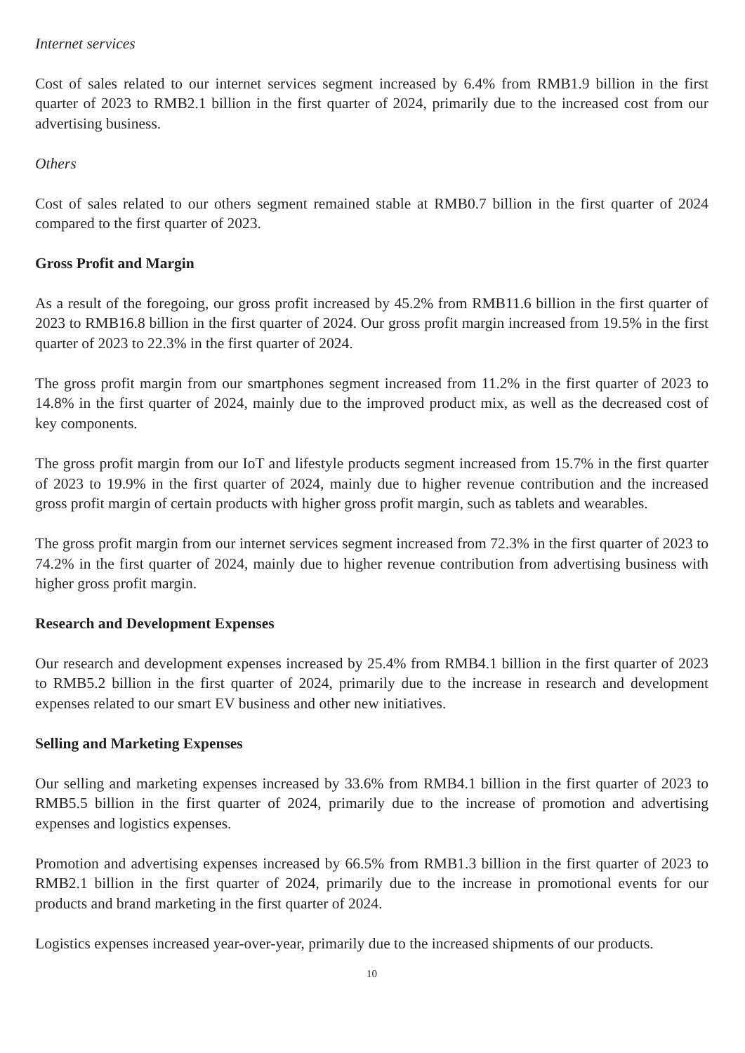Internet services
Cost of sales related to our internet services segment increased by 6.4% from RMB1.9 billion in the first quarter of 2023 to RMB2.1 billion in the first quarter of 2024, primarily due to the increased cost from our advertising business.
Others
Cost of sales related to our others segment remained stable at RMB0.7 billion in the first quarter of 2024 compared to the first quarter of 2023.
Gross Profit and Margin
As a result of the foregoing, our gross profit increased by 45.2% from RMB11.6 billion in the first quarter of 2023 to RMB16.8 billion in the first quarter of 2024. Our gross profit margin increased from 19.5% in the first quarter of 2023 to 22.3% in the first quarter of 2024.
The gross profit margin from our smartphones segment increased from 11.2% in the first quarter of 2023 to 14.8% in the first quarter of 2024, mainly due to the improved product mix, as well as the decreased cost of key components.
The gross profit margin from our IoT and lifestyle products segment increased from 15.7% in the first quarter of 2023 to 19.9% in the first quarter of 2024, mainly due to higher revenue contribution and the increased gross profit margin of certain products with higher gross profit margin, such as tablets and wearables.
The gross profit margin from our internet services segment increased from 72.3% in the first quarter of 2023 to 74.2% in the first quarter of 2024, mainly due to higher revenue contribution from advertising business with higher gross profit margin.
Research and Development Expenses
Our research and development expenses increased by 25.4% from RMB4.1 billion in the first quarter of 2023 to RMB5.2 billion in the first quarter of 2024, primarily due to the increase in research and development expenses related to our smart EV business and other new initiatives.
Selling and Marketing Expenses
Our selling and marketing expenses increased by 33.6% from RMB4.1 billion in the first quarter of 2023 to RMB5.5 billion in the first quarter of 2024, primarily due to the increase of promotion and advertising expenses and logistics expenses.
Promotion and advertising expenses increased by 66.5% from RMB1.3 billion in the first quarter of 2023 to RMB2.1 billion in the first quarter of 2024, primarily due to the increase in promotional events for our products and brand marketing in the first quarter of 2024.
Logistics expenses increased year-over-year, primarily due to the increased shipments of our products.
10